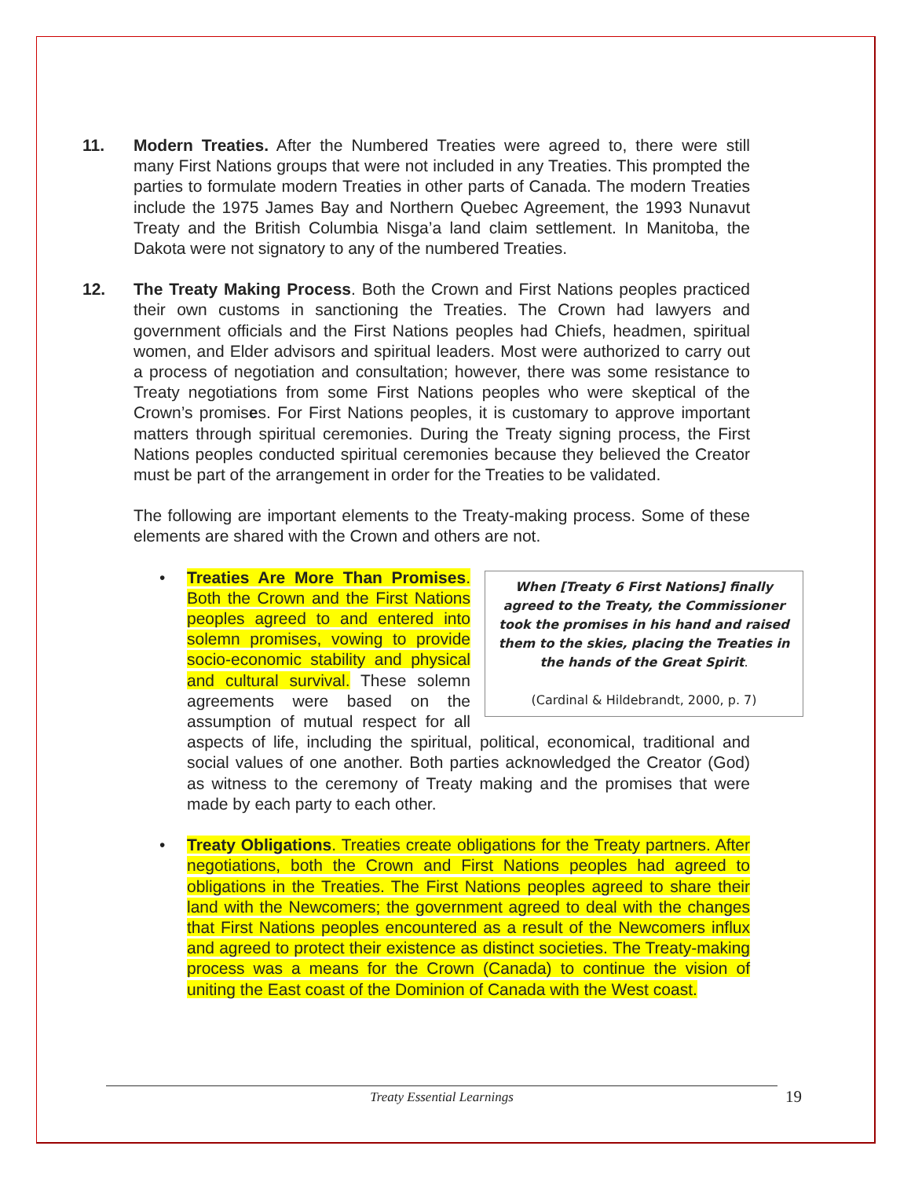11. Modern Treaties. After the Numbered Treaties were agreed to, there were still many First Nations groups that were not included in any Treaties. This prompted the parties to formulate modern Treaties in other parts of Canada. The modern Treaties include the 1975 James Bay and Northern Quebec Agreement, the 1993 Nunavut Treaty and the British Columbia Nisga’a land claim settlement. In Manitoba, the Dakota were not signatory to any of the numbered Treaties.
12. The Treaty Making Process. Both the Crown and First Nations peoples practiced their own customs in sanctioning the Treaties. The Crown had lawyers and government officials and the First Nations peoples had Chiefs, headmen, spiritual women, and Elder advisors and spiritual leaders. Most were authorized to carry out a process of negotiation and consultation; however, there was some resistance to Treaty negotiations from some First Nations peoples who were skeptical of the Crown’s promises. For First Nations peoples, it is customary to approve important matters through spiritual ceremonies. During the Treaty signing process, the First Nations peoples conducted spiritual ceremonies because they believed the Creator must be part of the arrangement in order for the Treaties to be validated.
The following are important elements to the Treaty-making process. Some of these elements are shared with the Crown and others are not.
•
When [Treaty 6 First Nations] finally agreed to the Treaty, the Commissioner took the promises in his hand and raised them to the skies, placing the Treaties in the hands of the Great Spirit.
(Cardinal & Hildebrandt, 2000, p. 7)
Treaties Are More Than Promises. Both the Crown and the First Nations peoples agreed to and entered into solemn promises, vowing to provide socio-economic stability and physical and cultural survival. These solemn agreements were based on the assumption of mutual respect for all aspects of life, including the spiritual, political, economical, traditional and social values of one another. Both parties acknowledged the Creator (God) as witness to the ceremony of Treaty making and the promises that were made by each party to each other.
• Treaty Obligations. Treaties create obligations for the Treaty partners. After negotiations, both the Crown and First Nations peoples had agreed to obligations in the Treaties. The First Nations peoples agreed to share their land with the Newcomers; the government agreed to deal with the changes that First Nations peoples encountered as a result of the Newcomers influx and agreed to protect their existence as distinct societies. The Treaty-making process was a means for the Crown (Canada) to continue the vision of uniting the East coast of the Dominion of Canada with the West coast.
Treaty Essential Learnings 19